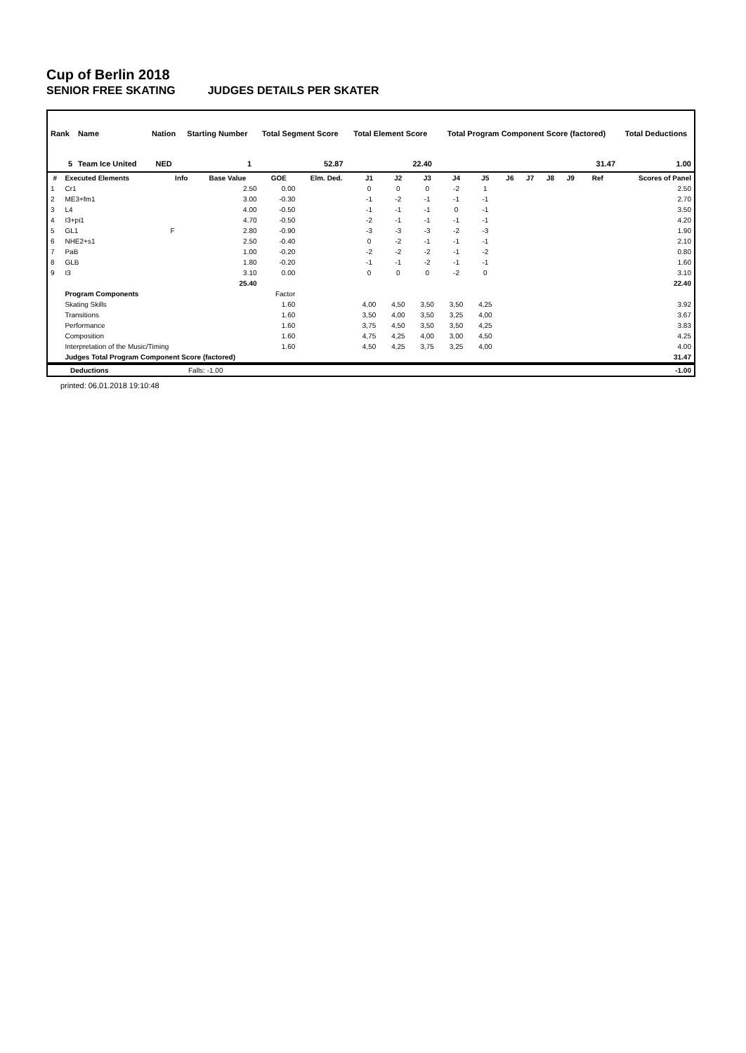Cup of Berlin 2018
SENIOR FREE SKATING JUDGES DETAILS PER SKATER
| Rank | Name | Nation | Starting Number | Total Segment Score | Total Element Score | Total Program Component Score (factored) | Total Deductions |
| --- | --- | --- | --- | --- | --- | --- | --- |
| 5 | Team Ice United | NED | 1 | 52.87 | 22.40 | 31.47 | 1.00 |
| # | Executed Elements | Info | Base Value | GOE | Elm. Ded. | J1 | J2 | J3 | J4 | J5 | J6 | J7 | J8 | J9 | Ref | Scores of Panel |
| --- | --- | --- | --- | --- | --- | --- | --- | --- | --- | --- | --- | --- | --- | --- | --- | --- |
| 1 | Cr1 | | 2.50 | 0.00 | | 0 | 0 | 0 | -2 | 1 | | | | | | 2.50 |
| 2 | ME3+fm1 | | 3.00 | -0.30 | | -1 | -2 | -1 | -1 | -1 | | | | | | 2.70 |
| 3 | L4 | | 4.00 | -0.50 | | -1 | -1 | -1 | 0 | -1 | | | | | | 3.50 |
| 4 | I3+pi1 | | 4.70 | -0.50 | | -2 | -1 | -1 | -1 | -1 | | | | | | 4.20 |
| 5 | GL1 | F | 2.80 | -0.90 | | -3 | -3 | -3 | -2 | -3 | | | | | | 1.90 |
| 6 | NHE2+s1 | | 2.50 | -0.40 | | 0 | -2 | -1 | -1 | -1 | | | | | | 2.10 |
| 7 | PaB | | 1.00 | -0.20 | | -2 | -2 | -2 | -1 | -2 | | | | | | 0.80 |
| 8 | GLB | | 1.80 | -0.20 | | -1 | -1 | -2 | -1 | -1 | | | | | | 1.60 |
| 9 | I3 | | 3.10 | 0.00 | | 0 | 0 | 0 | -2 | 0 | | | | | | 3.10 |
| | | | 25.40 | | | | | | | | | | | | | 22.40 |
| | Program Components | | | Factor | | | | | | | | | | | | |
| | Skating Skills | | | 1.60 | | 4,00 | 4,50 | 3,50 | 3,50 | 4,25 | | | | | | 3.92 |
| | Transitions | | | 1.60 | | 3,50 | 4,00 | 3,50 | 3,25 | 4,00 | | | | | | 3.67 |
| | Performance | | | 1.60 | | 3,75 | 4,50 | 3,50 | 3,50 | 4,25 | | | | | | 3.83 |
| | Composition | | | 1.60 | | 4,75 | 4,25 | 4,00 | 3,00 | 4,50 | | | | | | 4.25 |
| | Interpretation of the Music/Timing | | | 1.60 | | 4,50 | 4,25 | 3,75 | 3,25 | 4,00 | | | | | | 4.00 |
| | Judges Total Program Component Score (factored) | | | | | | | | | | | | | | | 31.47 |
| | Deductions | Falls: -1.00 | -1.00 |
printed: 06.01.2018 19:10:48